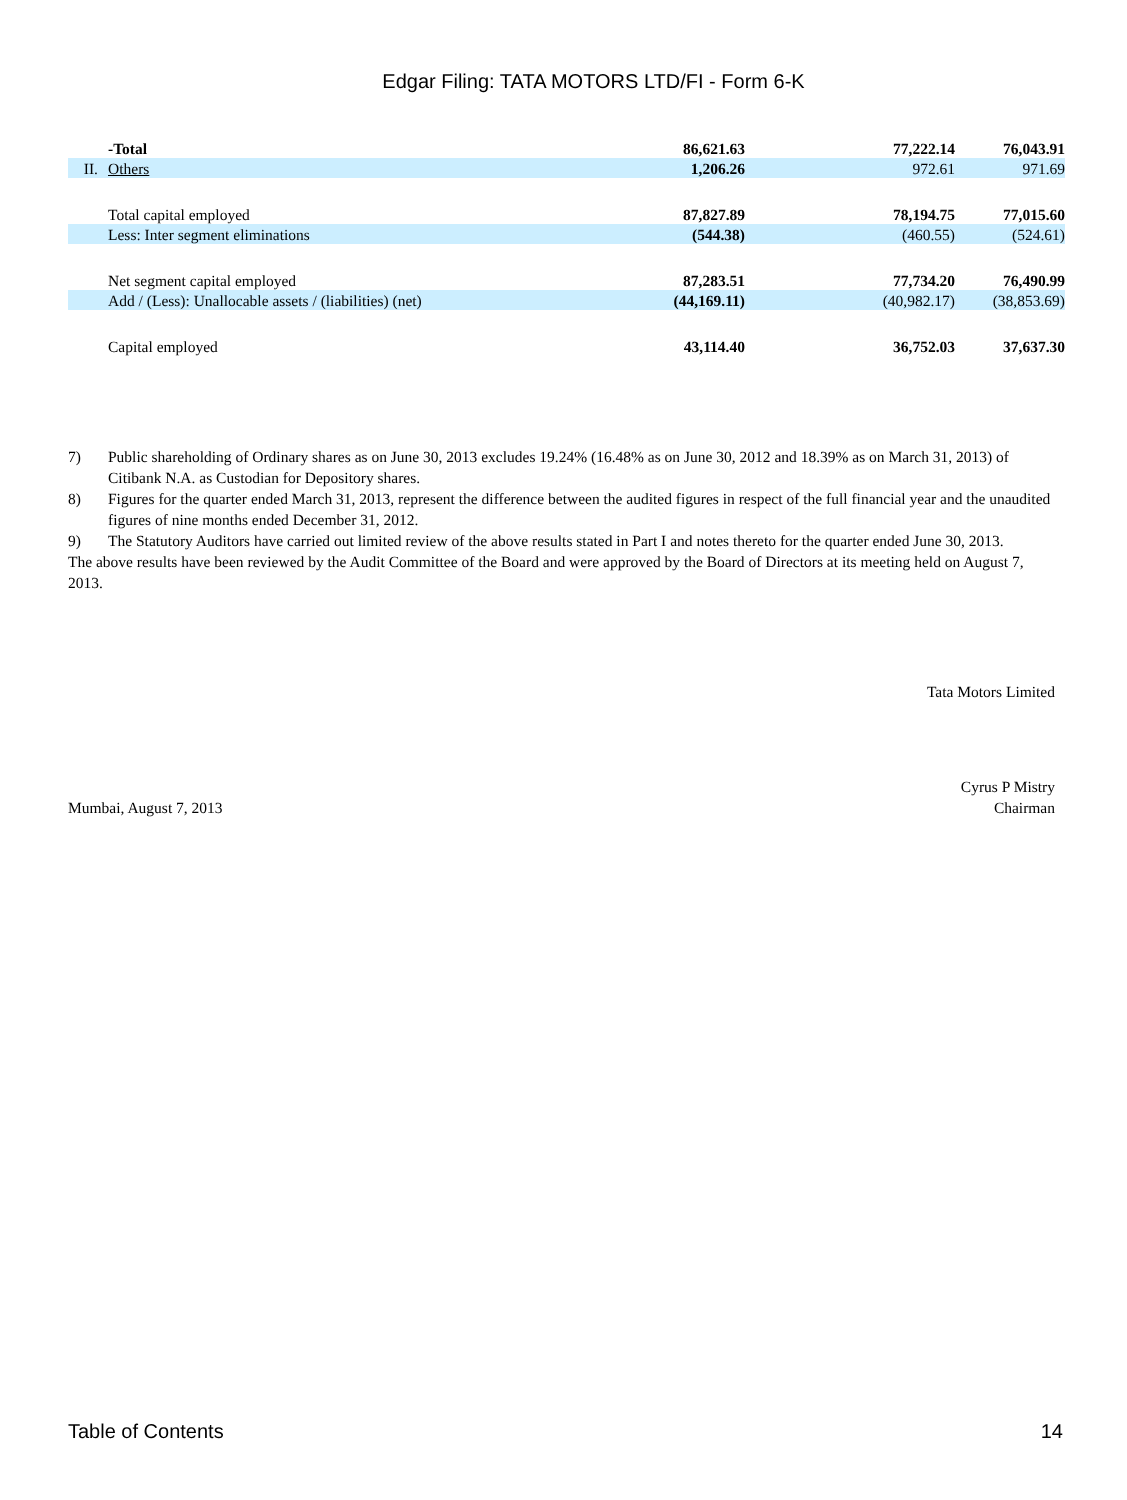Edgar Filing: TATA MOTORS LTD/FI - Form 6-K
| | -Total | 86,621.63 | 77,222.14 | 76,043.91 |
| II. | Others | 1,206.26 | 972.61 | 971.69 |
| | Total capital employed | 87,827.89 | 78,194.75 | 77,015.60 |
| | Less: Inter segment eliminations | (544.38) | (460.55) | (524.61) |
| | Net segment capital employed | 87,283.51 | 77,734.20 | 76,490.99 |
| | Add / (Less): Unallocable assets / (liabilities) (net) | (44,169.11) | (40,982.17) | (38,853.69) |
| | Capital employed | 43,114.40 | 36,752.03 | 37,637.30 |
7) Public shareholding of Ordinary shares as on June 30, 2013 excludes 19.24% (16.48% as on June 30, 2012 and 18.39% as on March 31, 2013) of Citibank N.A. as Custodian for Depository shares.
8) Figures for the quarter ended March 31, 2013, represent the difference between the audited figures in respect of the full financial year and the unaudited figures of nine months ended December 31, 2012.
9) The Statutory Auditors have carried out limited review of the above results stated in Part I and notes thereto for the quarter ended June 30, 2013.
The above results have been reviewed by the Audit Committee of the Board and were approved by the Board of Directors at its meeting held on August 7, 2013.
Tata Motors Limited
Mumbai, August 7, 2013
Cyrus P Mistry
Chairman
Table of Contents 14